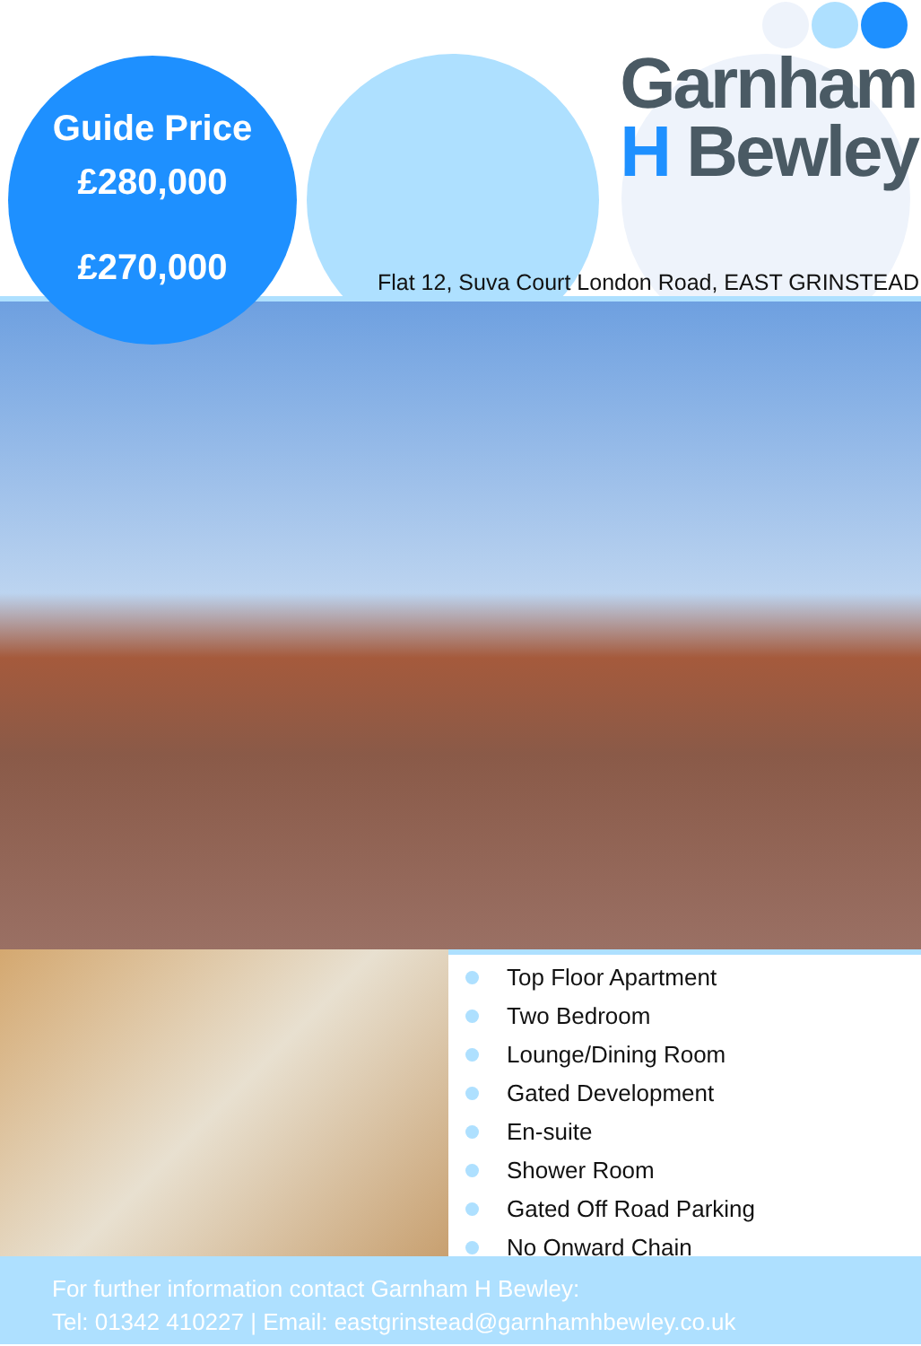Guide Price
£280,000
£270,000
Garnham
H Bewley
Flat 12, Suva Court London Road, EAST GRINSTEAD
Top Floor Apartment
Two Bedroom
Lounge/Dining Room
Gated Development
En-suite
Shower Room
Gated Off Road Parking
No Onward Chain
For further information contact Garnham H Bewley:
Tel: 01342 410227 | Email: eastgrinstead@garnhamhbewley.co.uk